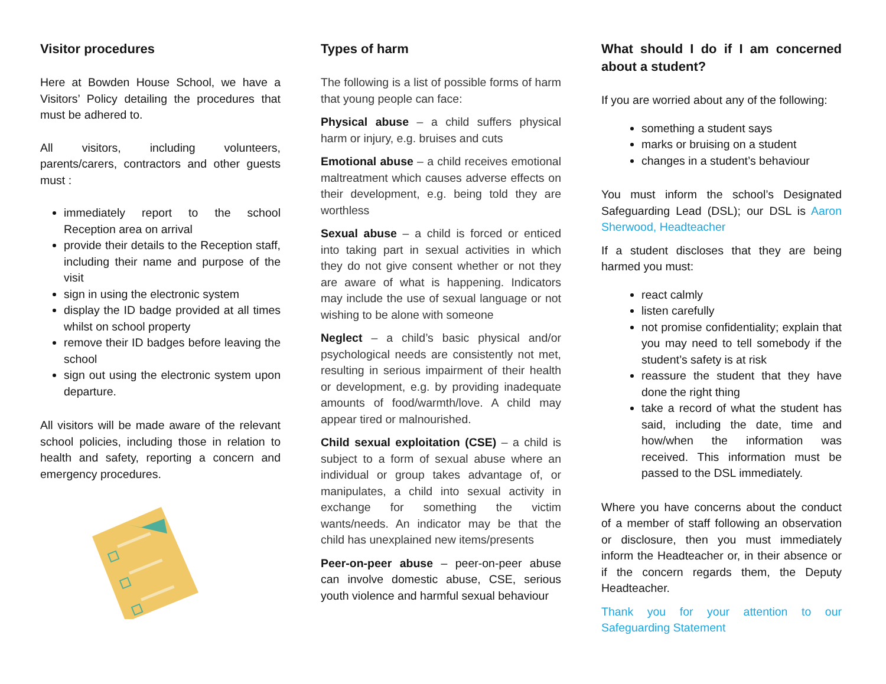Visitor procedures
Here at Bowden House School, we have a Visitors’ Policy detailing the procedures that must be adhered to.
All visitors, including volunteers, parents/carers, contractors and other guests must :
immediately report to the school Reception area on arrival
provide their details to the Reception staff, including their name and purpose of the visit
sign in using the electronic system
display the ID badge provided at all times whilst on school property
remove their ID badges before leaving the school
sign out using the electronic system upon departure.
All visitors will be made aware of the relevant school policies, including those in relation to health and safety, reporting a concern and emergency procedures.
Types of harm
The following is a list of possible forms of harm that young people can face:
Physical abuse – a child suffers physical harm or injury, e.g. bruises and cuts
Emotional abuse – a child receives emotional maltreatment which causes adverse effects on their development, e.g. being told they are worthless
Sexual abuse – a child is forced or enticed into taking part in sexual activities in which they do not give consent whether or not they are aware of what is happening. Indicators may include the use of sexual language or not wishing to be alone with someone
Neglect – a child’s basic physical and/or psychological needs are consistently not met, resulting in serious impairment of their health or development, e.g. by providing inadequate amounts of food/warmth/love. A child may appear tired or malnourished.
Child sexual exploitation (CSE) – a child is subject to a form of sexual abuse where an individual or group takes advantage of, or manipulates, a child into sexual activity in exchange for something the victim wants/needs. An indicator may be that the child has unexplained new items/presents
Peer-on-peer abuse – peer-on-peer abuse can involve domestic abuse, CSE, serious youth violence and harmful sexual behaviour
What should I do if I am concerned about a student?
If you are worried about any of the following:
something a student says
marks or bruising on a student
changes in a student’s behaviour
You must inform the school’s Designated Safeguarding Lead (DSL); our DSL is Aaron Sherwood, Headteacher
If a student discloses that they are being harmed you must:
react calmly
listen carefully
not promise confidentiality; explain that you may need to tell somebody if the student’s safety is at risk
reassure the student that they have done the right thing
take a record of what the student has said, including the date, time and how/when the information was received. This information must be passed to the DSL immediately.
Where you have concerns about the conduct of a member of staff following an observation or disclosure, then you must immediately inform the Headteacher or, in their absence or if the concern regards them, the Deputy Headteacher.
Thank you for your attention to our Safeguarding Statement